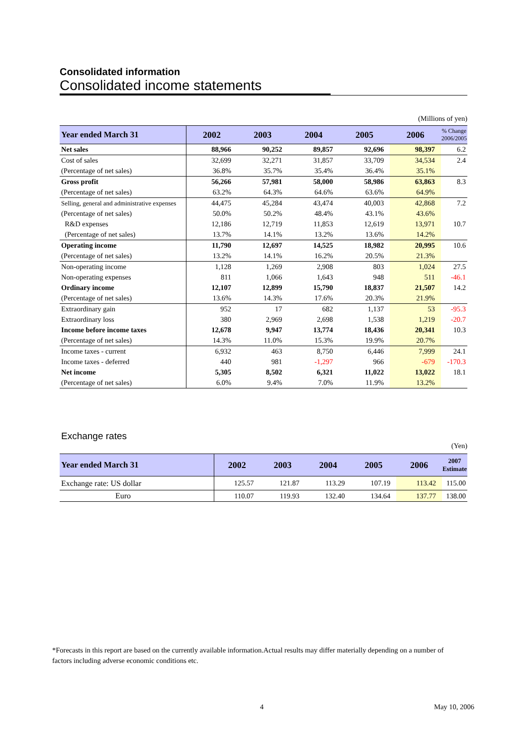Consolidated information
Consolidated income statements
(Millions of yen)
| Year ended March 31 | 2002 | 2003 | 2004 | 2005 | 2006 | % Change 2006/2005 |
| --- | --- | --- | --- | --- | --- | --- |
| Net sales | 88,966 | 90,252 | 89,857 | 92,696 | 98,397 | 6.2 |
| Cost of sales | 32,699 | 32,271 | 31,857 | 33,709 | 34,534 | 2.4 |
| (Percentage of net sales) | 36.8% | 35.7% | 35.4% | 36.4% | 35.1% | |
| Gross profit | 56,266 | 57,981 | 58,000 | 58,986 | 63,863 | 8.3 |
| (Percentage of net sales) | 63.2% | 64.3% | 64.6% | 63.6% | 64.9% | |
| Selling, general and administrative expenses | 44,475 | 45,284 | 43,474 | 40,003 | 42,868 | 7.2 |
| (Percentage of net sales) | 50.0% | 50.2% | 48.4% | 43.1% | 43.6% | |
| R&D expenses | 12,186 | 12,719 | 11,853 | 12,619 | 13,971 | 10.7 |
| (Percentage of net sales) | 13.7% | 14.1% | 13.2% | 13.6% | 14.2% | |
| Operating income | 11,790 | 12,697 | 14,525 | 18,982 | 20,995 | 10.6 |
| (Percentage of net sales) | 13.2% | 14.1% | 16.2% | 20.5% | 21.3% | |
| Non-operating income | 1,128 | 1,269 | 2,908 | 803 | 1,024 | 27.5 |
| Non-operating expenses | 811 | 1,066 | 1,643 | 948 | 511 | -46.1 |
| Ordinary income | 12,107 | 12,899 | 15,790 | 18,837 | 21,507 | 14.2 |
| (Percentage of net sales) | 13.6% | 14.3% | 17.6% | 20.3% | 21.9% | |
| Extraordinary gain | 952 | 17 | 682 | 1,137 | 53 | -95.3 |
| Extraordinary loss | 380 | 2,969 | 2,698 | 1,538 | 1,219 | -20.7 |
| Income before income taxes | 12,678 | 9,947 | 13,774 | 18,436 | 20,341 | 10.3 |
| (Percentage of net sales) | 14.3% | 11.0% | 15.3% | 19.9% | 20.7% | |
| Income taxes - current | 6,932 | 463 | 8,750 | 6,446 | 7,999 | 24.1 |
| Income taxes - deferred | 440 | 981 | -1,297 | 966 | -679 | -170.3 |
| Net income | 5,305 | 8,502 | 6,321 | 11,022 | 13,022 | 18.1 |
| (Percentage of net sales) | 6.0% | 9.4% | 7.0% | 11.9% | 13.2% | |
Exchange rates
(Yen)
| Year ended March 31 | 2002 | 2003 | 2004 | 2005 | 2006 | 2007 Estimate |
| --- | --- | --- | --- | --- | --- | --- |
| Exchange rate: US dollar | 125.57 | 121.87 | 113.29 | 107.19 | 113.42 | 115.00 |
| Euro | 110.07 | 119.93 | 132.40 | 134.64 | 137.77 | 138.00 |
*Forecasts in this report are based on the currently available information.Actual results may differ materially depending on a number of factors including adverse economic conditions etc.
4 May 10, 2006